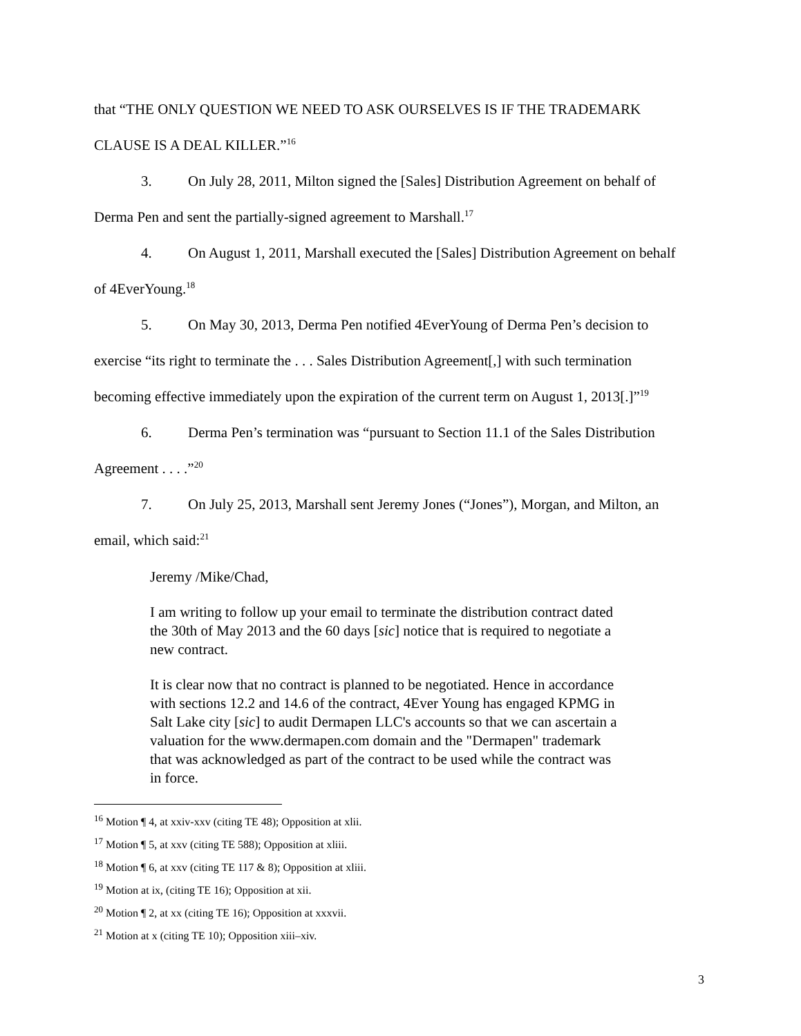that “THE ONLY QUESTION WE NEED TO ASK OURSELVES IS IF THE TRADEMARK CLAUSE IS A DEAL KILLER.”<sup>16</sup>
3. On July 28, 2011, Milton signed the [Sales] Distribution Agreement on behalf of Derma Pen and sent the partially-signed agreement to Marshall.<sup>17</sup>
4. On August 1, 2011, Marshall executed the [Sales] Distribution Agreement on behalf of 4EverYoung.<sup>18</sup>
5. On May 30, 2013, Derma Pen notified 4EverYoung of Derma Pen’s decision to exercise “its right to terminate the . . . Sales Distribution Agreement[,] with such termination becoming effective immediately upon the expiration of the current term on August 1, 2013[.]”<sup>19</sup>
6. Derma Pen’s termination was “pursuant to Section 11.1 of the Sales Distribution Agreement . . . .”<sup>20</sup>
7. On July 25, 2013, Marshall sent Jeremy Jones (“Jones”), Morgan, and Milton, an email, which said:<sup>21</sup>
Jeremy /Mike/Chad,
I am writing to follow up your email to terminate the distribution contract dated the 30th of May 2013 and the 60 days [sic] notice that is required to negotiate a new contract.
It is clear now that no contract is planned to be negotiated. Hence in accordance with sections 12.2 and 14.6 of the contract, 4Ever Young has engaged KPMG in Salt Lake city [sic] to audit Dermapen LLC's accounts so that we can ascertain a valuation for the www.dermapen.com domain and the "Dermapen" trademark that was acknowledged as part of the contract to be used while the contract was in force.
<sup>16</sup> Motion ¶ 4, at xxiv-xxv (citing TE 48); Opposition at xlii.
<sup>17</sup> Motion ¶ 5, at xxv (citing TE 588); Opposition at xliii.
<sup>18</sup> Motion ¶ 6, at xxv (citing TE 117 & 8); Opposition at xliii.
<sup>19</sup> Motion at ix, (citing TE 16); Opposition at xii.
<sup>20</sup> Motion ¶ 2, at xx (citing TE 16); Opposition at xxxvii.
<sup>21</sup> Motion at x (citing TE 10); Opposition xiii–xiv.
3